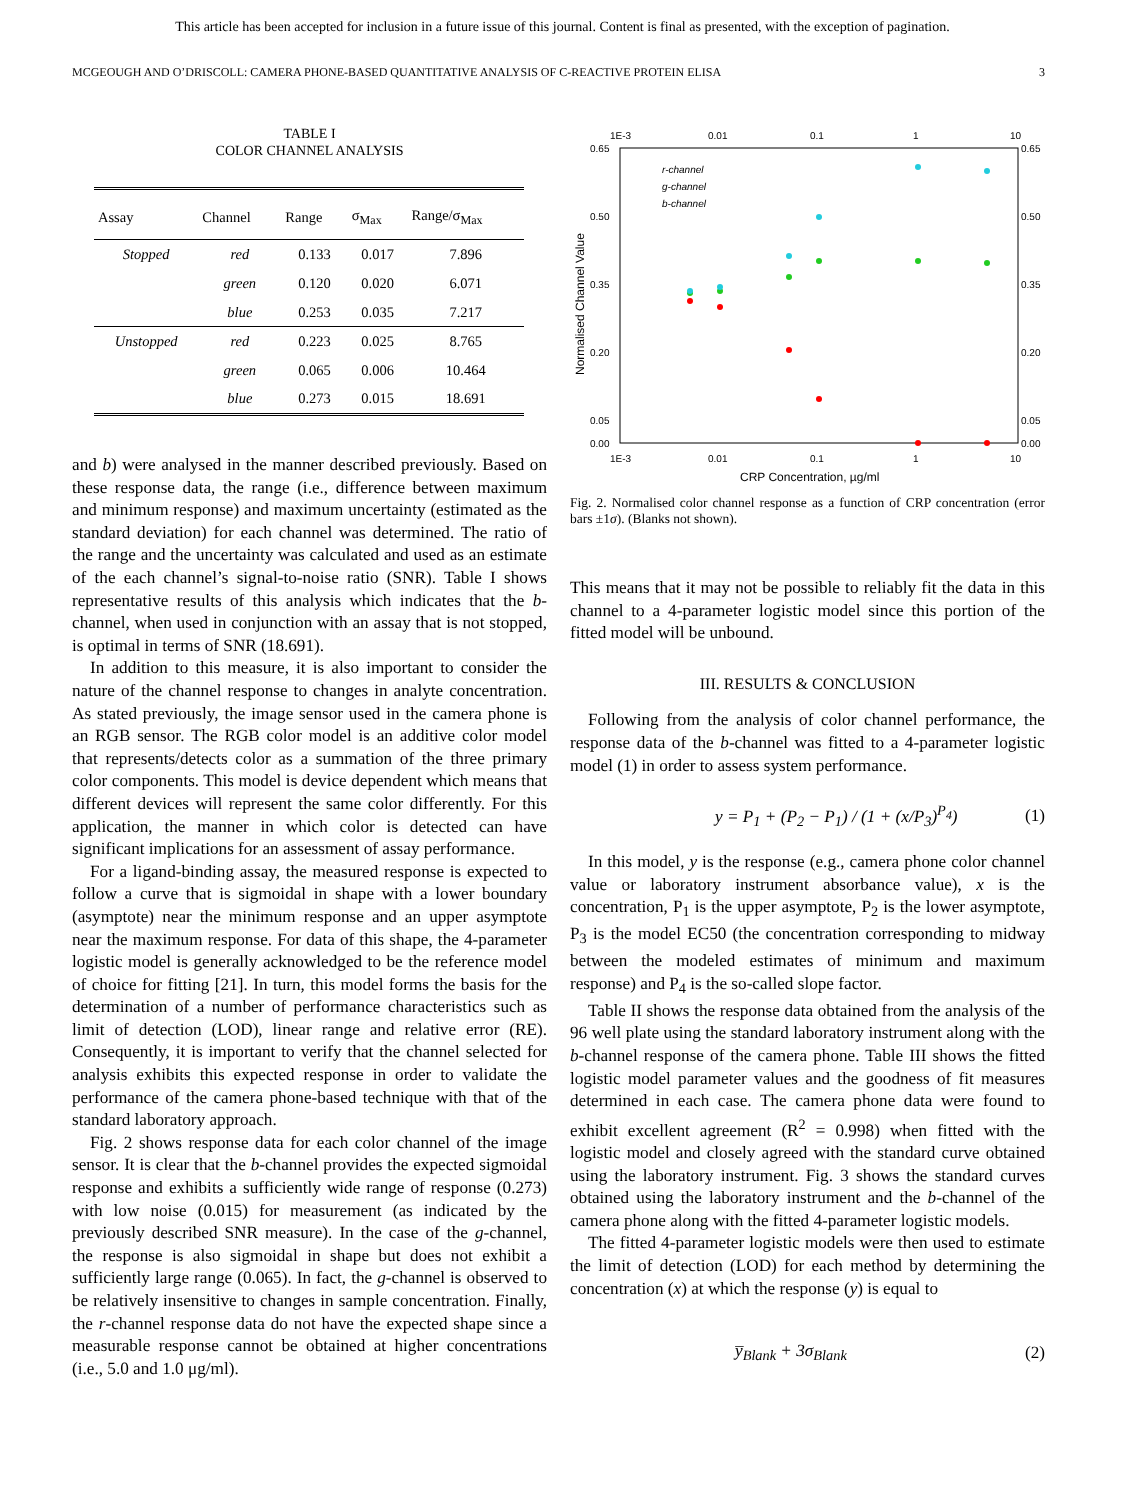This article has been accepted for inclusion in a future issue of this journal. Content is final as presented, with the exception of pagination.
MCGEOUGH AND O’DRISCOLL: CAMERA PHONE-BASED QUANTITATIVE ANALYSIS OF C-REACTIVE PROTEIN ELISA 3
TABLE I
COLOR CHANNEL ANALYSIS
| Assay | Channel | Range | σ<sub>Max</sub> | Range/σ<sub>Max</sub> |
| --- | --- | --- | --- | --- |
| Stopped | red | 0.133 | 0.017 | 7.896 |
| | green | 0.120 | 0.020 | 6.071 |
| | blue | 0.253 | 0.035 | 7.217 |
| Unstopped | red | 0.223 | 0.025 | 8.765 |
| | green | 0.065 | 0.006 | 10.464 |
| | blue | 0.273 | 0.015 | 18.691 |
and b) were analysed in the manner described previously. Based on these response data, the range (i.e., difference between maximum and minimum response) and maximum uncertainty (estimated as the standard deviation) for each channel was determined. The ratio of the range and the uncertainty was calculated and used as an estimate of the each channel’s signal-to-noise ratio (SNR). Table I shows representative results of this analysis which indicates that the b-channel, when used in conjunction with an assay that is not stopped, is optimal in terms of SNR (18.691).
In addition to this measure, it is also important to consider the nature of the channel response to changes in analyte concentration. As stated previously, the image sensor used in the camera phone is an RGB sensor. The RGB color model is an additive color model that represents/detects color as a summation of the three primary color components. This model is device dependent which means that different devices will represent the same color differently. For this application, the manner in which color is detected can have significant implications for an assessment of assay performance.
For a ligand-binding assay, the measured response is expected to follow a curve that is sigmoidal in shape with a lower boundary (asymptote) near the minimum response and an upper asymptote near the maximum response. For data of this shape, the 4-parameter logistic model is generally acknowledged to be the reference model of choice for fitting [21]. In turn, this model forms the basis for the determination of a number of performance characteristics such as limit of detection (LOD), linear range and relative error (RE). Consequently, it is important to verify that the channel selected for analysis exhibits this expected response in order to validate the performance of the camera phone-based technique with that of the standard laboratory approach.
Fig. 2 shows response data for each color channel of the image sensor. It is clear that the b-channel provides the expected sigmoidal response and exhibits a sufficiently wide range of response (0.273) with low noise (0.015) for measurement (as indicated by the previously described SNR measure). In the case of the g-channel, the response is also sigmoidal in shape but does not exhibit a sufficiently large range (0.065). In fact, the g-channel is observed to be relatively insensitive to changes in sample concentration. Finally, the r-channel response data do not have the expected shape since a measurable response cannot be obtained at higher concentrations (i.e., 5.0 and 1.0 μg/ml).
1E-3
0.01
0.1
1
10
1E-3
0.01
0.1
1
10
0.65
0.50
0.35
0.20
0.05
0.00
0.65
0.50
0.35
0.20
0.05
0.00
CRP Concentration, µg/ml
Normalised Channel Value
r-channel
g-channel
b-channel
Fig. 2. Normalised color channel response as a function of CRP concentration (error bars ±1σ). (Blanks not shown).
This means that it may not be possible to reliably fit the data in this channel to a 4-parameter logistic model since this portion of the fitted model will be unbound.
III. RESULTS & CONCLUSION
Following from the analysis of color channel performance, the response data of the b-channel was fitted to a 4-parameter logistic model (1) in order to assess system performance.
y = P<sub>1</sub> + (P<sub>2</sub> − P<sub>1</sub>) / (1 + (x/P<sub>3</sub>)<sup>P<sub>4</sub></sup>) (1)
In this model, y is the response (e.g., camera phone color channel value or laboratory instrument absorbance value), x is the concentration, P<sub>1</sub> is the upper asymptote, P<sub>2</sub> is the lower asymptote, P<sub>3</sub> is the model EC50 (the concentration corresponding to midway between the modeled estimates of minimum and maximum response) and P<sub>4</sub> is the so-called slope factor.
Table II shows the response data obtained from the analysis of the 96 well plate using the standard laboratory instrument along with the b-channel response of the camera phone. Table III shows the fitted logistic model parameter values and the goodness of fit measures determined in each case. The camera phone data were found to exhibit excellent agreement (R<sup>2</sup> = 0.998) when fitted with the logistic model and closely agreed with the standard curve obtained using the laboratory instrument. Fig. 3 shows the standard curves obtained using the laboratory instrument and the b-channel of the camera phone along with the fitted 4-parameter logistic models.
The fitted 4-parameter logistic models were then used to estimate the limit of detection (LOD) for each method by determining the concentration (x) at which the response (y) is equal to
y̅<sub>Blank</sub> + 3σ<sub>Blank</sub> (2)